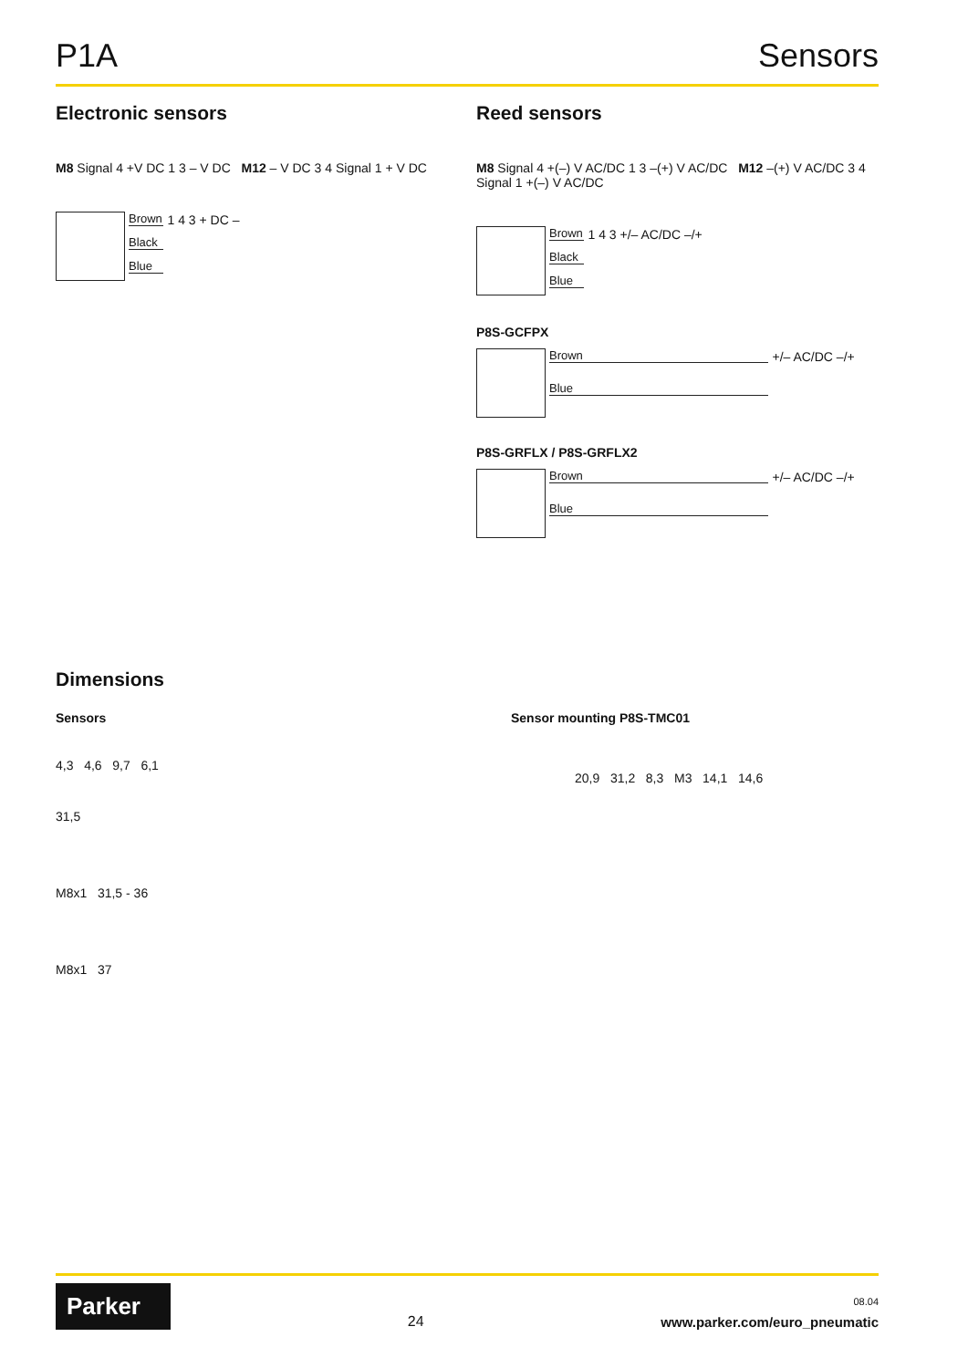P1A Sensors
Electronic sensors
M8 Signal 4 +V DC 1 3 – V DC M12 – V DC 3 4 Signal 1 + V DC
Brown
Black
Blue
1 4 3 + DC –
Reed sensors
M8 Signal 4 +(–) V AC/DC 1 3 –(+) V AC/DC M12 –(+) V AC/DC 3 4 Signal 1 +(–) V AC/DC
Brown
Black
Blue
1 4 3 +/– AC/DC –/+
P8S-GCFPX
Brown
Blue
+/– AC/DC –/+
P8S-GRFLX / P8S-GRFLX2
Brown
Blue
+/– AC/DC –/+
Dimensions
Sensors Sensor mounting P8S-TMC01
4,3 4,6 9,7 6,1
31,5
M8x1 31,5 - 36
M8x1 37
20,9 31,2 8,3 M3 14,1 14,6
Parker
24
08.04
www.parker.com/euro_pneumatic